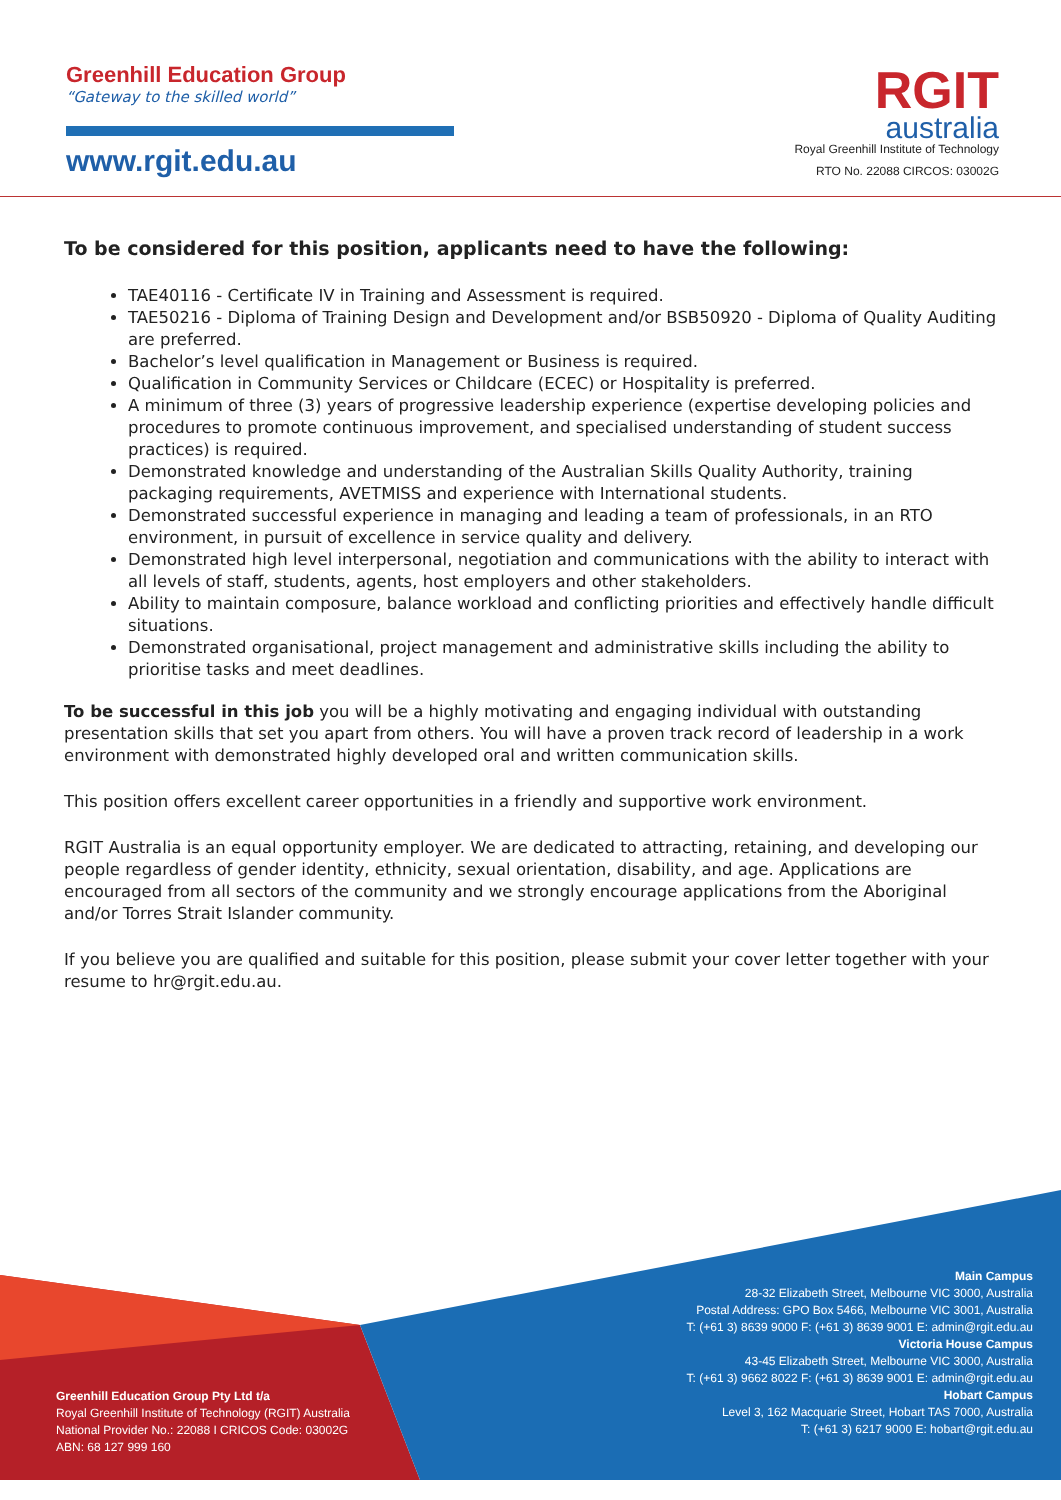Greenhill Education Group
“Gateway to the skilled world”
www.rgit.edu.au
RGIT
australia
Royal Greenhill Institute of Technology
RTO No. 22088 CIRCOS: 03002G
To be considered for this position, applicants need to have the following:
TAE40116 - Certificate IV in Training and Assessment is required.
TAE50216 - Diploma of Training Design and Development and/or BSB50920 - Diploma of Quality Auditing are preferred.
Bachelor’s level qualification in Management or Business is required.
Qualification in Community Services or Childcare (ECEC) or Hospitality is preferred.
A minimum of three (3) years of progressive leadership experience (expertise developing policies and procedures to promote continuous improvement, and specialised understanding of student success practices) is required.
Demonstrated knowledge and understanding of the Australian Skills Quality Authority, training packaging requirements, AVETMISS and experience with International students.
Demonstrated successful experience in managing and leading a team of professionals, in an RTO environment, in pursuit of excellence in service quality and delivery.
Demonstrated high level interpersonal, negotiation and communications with the ability to interact with all levels of staff, students, agents, host employers and other stakeholders.
Ability to maintain composure, balance workload and conflicting priorities and effectively handle difficult situations.
Demonstrated organisational, project management and administrative skills including the ability to prioritise tasks and meet deadlines.
To be successful in this job you will be a highly motivating and engaging individual with outstanding presentation skills that set you apart from others. You will have a proven track record of leadership in a work environment with demonstrated highly developed oral and written communication skills.
This position offers excellent career opportunities in a friendly and supportive work environment.
RGIT Australia is an equal opportunity employer. We are dedicated to attracting, retaining, and developing our people regardless of gender identity, ethnicity, sexual orientation, disability, and age. Applications are encouraged from all sectors of the community and we strongly encourage applications from the Aboriginal and/or Torres Strait Islander community.
If you believe you are qualified and suitable for this position, please submit your cover letter together with your resume to hr@rgit.edu.au.
Greenhill Education Group Pty Ltd t/a
Royal Greenhill Institute of Technology (RGIT) Australia
National Provider No.: 22088 I CRICOS Code: 03002G
ABN: 68 127 999 160
Main Campus
28-32 Elizabeth Street, Melbourne VIC 3000, Australia
Postal Address: GPO Box 5466, Melbourne VIC 3001, Australia
T: (+61 3) 8639 9000 F: (+61 3) 8639 9001 E: admin@rgit.edu.au
Victoria House Campus
43-45 Elizabeth Street, Melbourne VIC 3000, Australia
T: (+61 3) 9662 8022 F: (+61 3) 8639 9001 E: admin@rgit.edu.au
Hobart Campus
Level 3, 162 Macquarie Street, Hobart TAS 7000, Australia
T: (+61 3) 6217 9000 E: hobart@rgit.edu.au